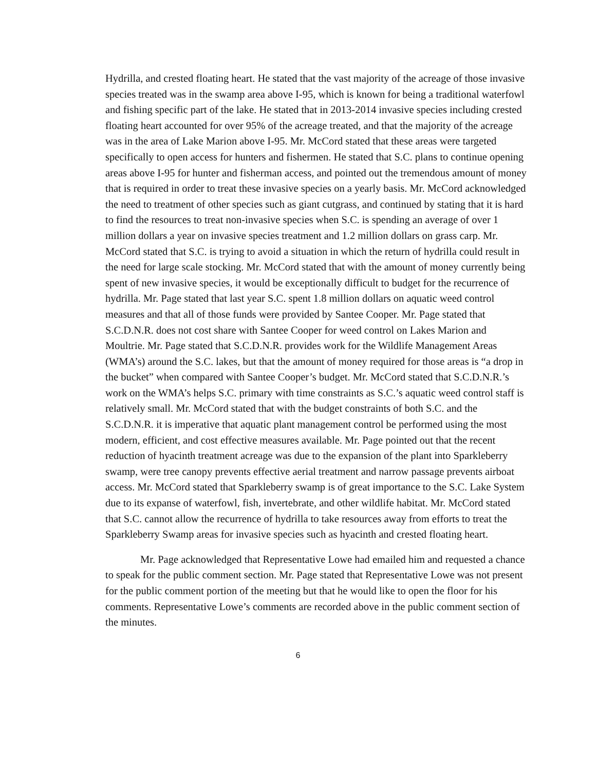Hydrilla, and crested floating heart. He stated that the vast majority of the acreage of those invasive species treated was in the swamp area above I-95, which is known for being a traditional waterfowl and fishing specific part of the lake. He stated that in 2013-2014 invasive species including crested floating heart accounted for over 95% of the acreage treated, and that the majority of the acreage was in the area of Lake Marion above I-95. Mr. McCord stated that these areas were targeted specifically to open access for hunters and fishermen. He stated that S.C. plans to continue opening areas above I-95 for hunter and fisherman access, and pointed out the tremendous amount of money that is required in order to treat these invasive species on a yearly basis. Mr. McCord acknowledged the need to treatment of other species such as giant cutgrass, and continued by stating that it is hard to find the resources to treat non-invasive species when S.C. is spending an average of over 1 million dollars a year on invasive species treatment and 1.2 million dollars on grass carp. Mr. McCord stated that S.C. is trying to avoid a situation in which the return of hydrilla could result in the need for large scale stocking. Mr. McCord stated that with the amount of money currently being spent of new invasive species, it would be exceptionally difficult to budget for the recurrence of hydrilla. Mr. Page stated that last year S.C. spent 1.8 million dollars on aquatic weed control measures and that all of those funds were provided by Santee Cooper. Mr. Page stated that S.C.D.N.R. does not cost share with Santee Cooper for weed control on Lakes Marion and Moultrie. Mr. Page stated that S.C.D.N.R. provides work for the Wildlife Management Areas (WMA’s) around the S.C. lakes, but that the amount of money required for those areas is “a drop in the bucket” when compared with Santee Cooper’s budget. Mr. McCord stated that S.C.D.N.R.’s work on the WMA’s helps S.C. primary with time constraints as S.C.’s aquatic weed control staff is relatively small. Mr. McCord stated that with the budget constraints of both S.C. and the S.C.D.N.R. it is imperative that aquatic plant management control be performed using the most modern, efficient, and cost effective measures available. Mr. Page pointed out that the recent reduction of hyacinth treatment acreage was due to the expansion of the plant into Sparkleberry swamp, were tree canopy prevents effective aerial treatment and narrow passage prevents airboat access. Mr. McCord stated that Sparkleberry swamp is of great importance to the S.C. Lake System due to its expanse of waterfowl, fish, invertebrate, and other wildlife habitat. Mr. McCord stated that S.C. cannot allow the recurrence of hydrilla to take resources away from efforts to treat the Sparkleberry Swamp areas for invasive species such as hyacinth and crested floating heart.
Mr. Page acknowledged that Representative Lowe had emailed him and requested a chance to speak for the public comment section. Mr. Page stated that Representative Lowe was not present for the public comment portion of the meeting but that he would like to open the floor for his comments. Representative Lowe’s comments are recorded above in the public comment section of the minutes.
6